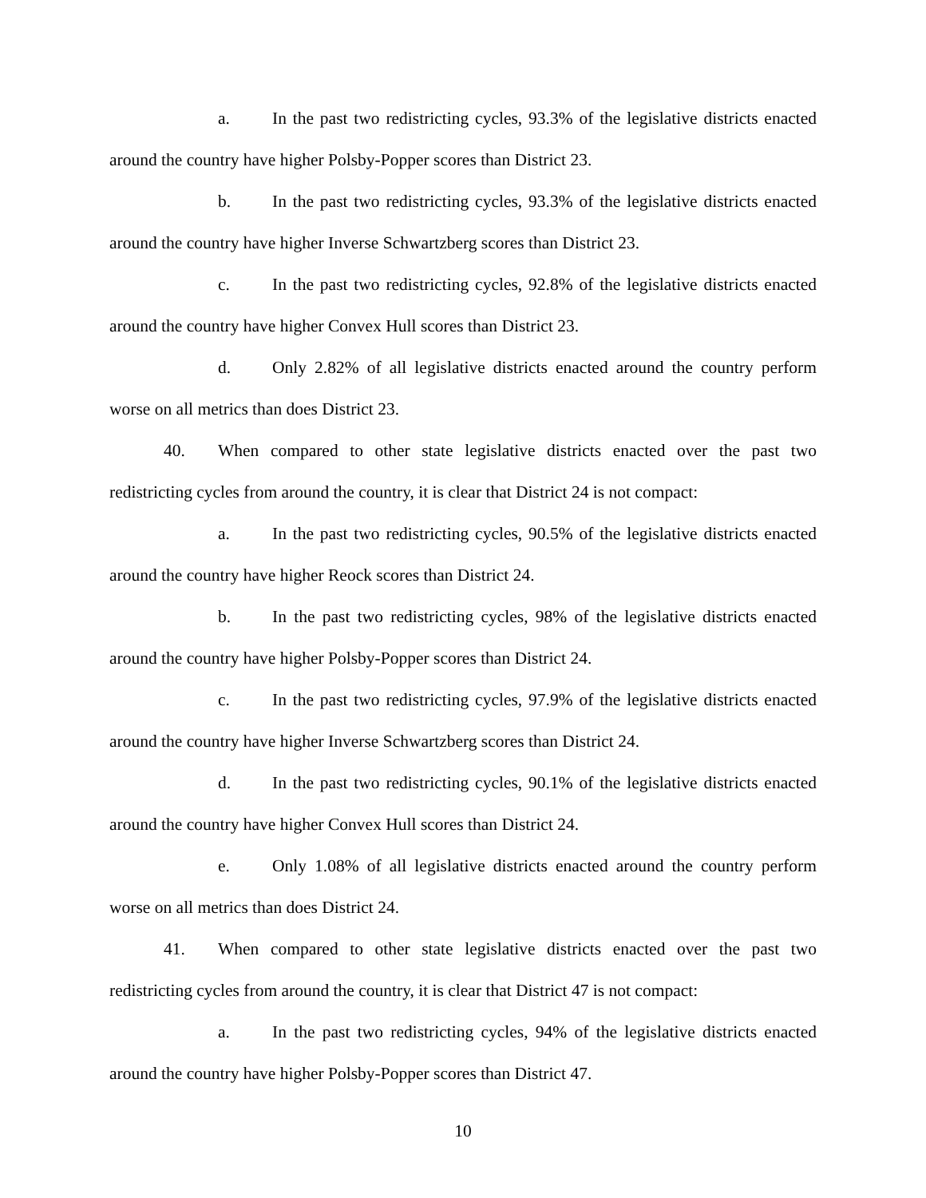a. In the past two redistricting cycles, 93.3% of the legislative districts enacted around the country have higher Polsby-Popper scores than District 23.
b. In the past two redistricting cycles, 93.3% of the legislative districts enacted around the country have higher Inverse Schwartzberg scores than District 23.
c. In the past two redistricting cycles, 92.8% of the legislative districts enacted around the country have higher Convex Hull scores than District 23.
d. Only 2.82% of all legislative districts enacted around the country perform worse on all metrics than does District 23.
40. When compared to other state legislative districts enacted over the past two redistricting cycles from around the country, it is clear that District 24 is not compact:
a. In the past two redistricting cycles, 90.5% of the legislative districts enacted around the country have higher Reock scores than District 24.
b. In the past two redistricting cycles, 98% of the legislative districts enacted around the country have higher Polsby-Popper scores than District 24.
c. In the past two redistricting cycles, 97.9% of the legislative districts enacted around the country have higher Inverse Schwartzberg scores than District 24.
d. In the past two redistricting cycles, 90.1% of the legislative districts enacted around the country have higher Convex Hull scores than District 24.
e. Only 1.08% of all legislative districts enacted around the country perform worse on all metrics than does District 24.
41. When compared to other state legislative districts enacted over the past two redistricting cycles from around the country, it is clear that District 47 is not compact:
a. In the past two redistricting cycles, 94% of the legislative districts enacted around the country have higher Polsby-Popper scores than District 47.
10